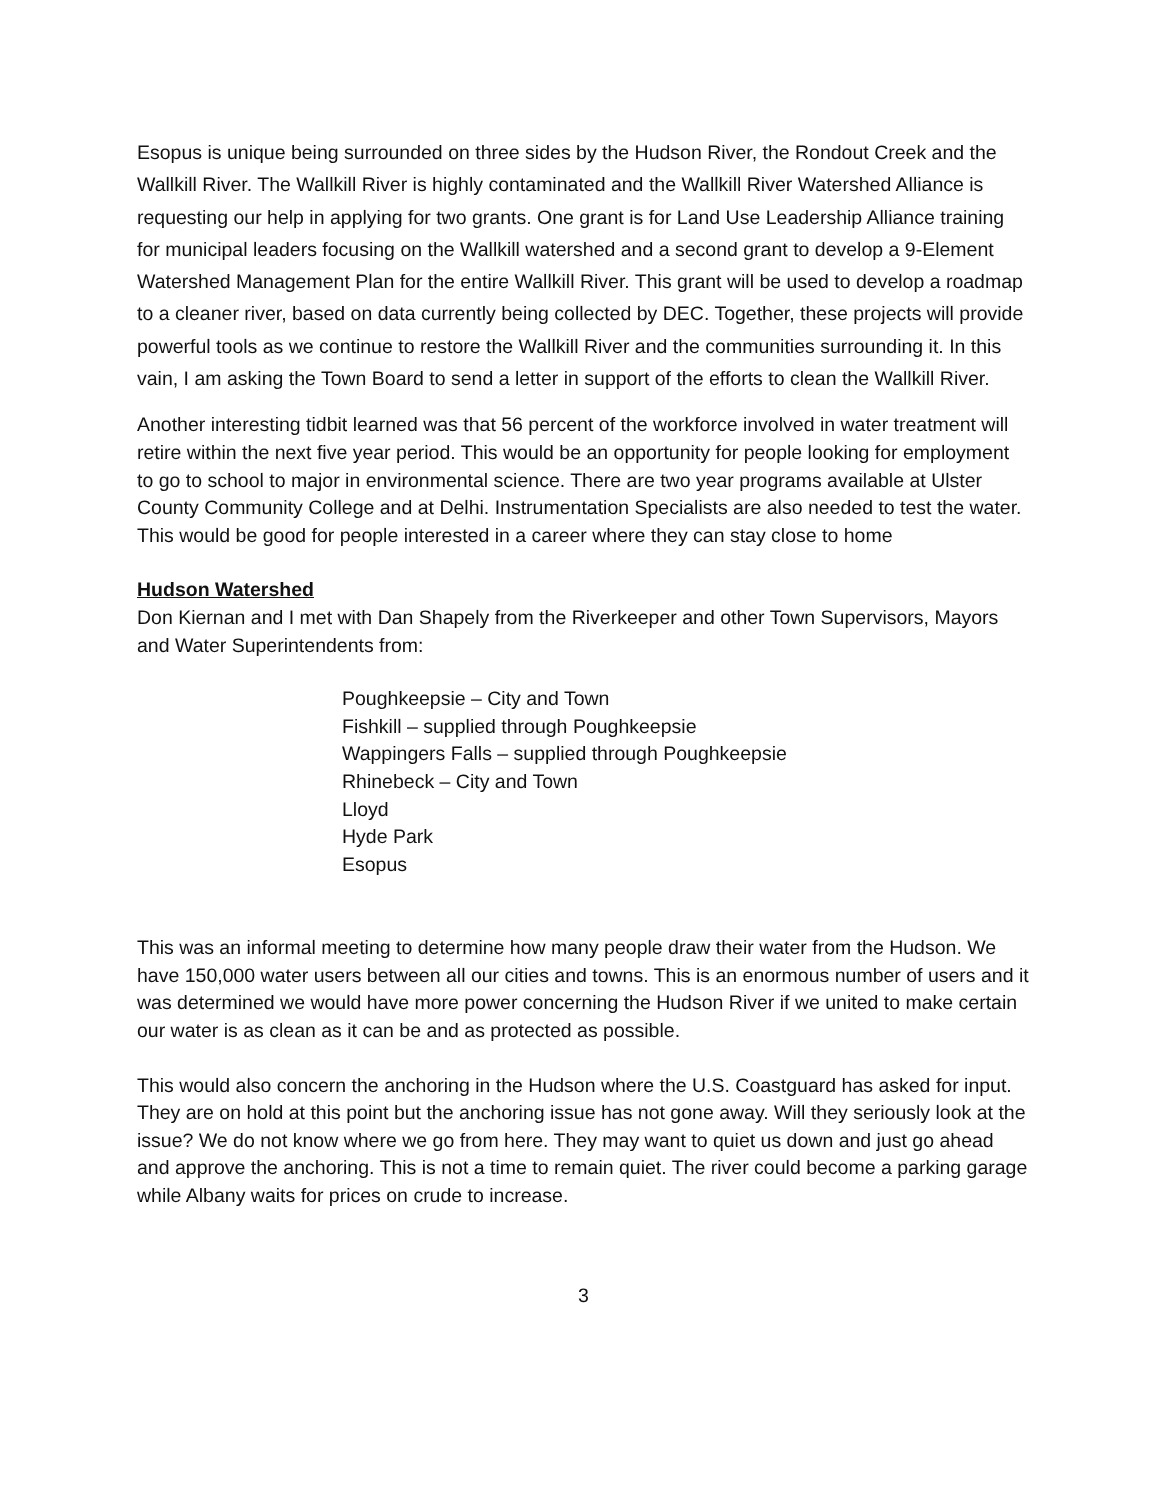Esopus is unique being surrounded on three sides by the Hudson River, the Rondout Creek and the Wallkill River. The Wallkill River is highly contaminated and the Wallkill River Watershed Alliance is requesting our help in applying for two grants. One grant is for Land Use Leadership Alliance training for municipal leaders focusing on the Wallkill watershed and a second grant to develop a 9-Element Watershed Management Plan for the entire Wallkill River. This grant will be used to develop a roadmap to a cleaner river, based on data currently being collected by DEC. Together, these projects will provide powerful tools as we continue to restore the Wallkill River and the communities surrounding it. In this vain, I am asking the Town Board to send a letter in support of the efforts to clean the Wallkill River.
Another interesting tidbit learned was that 56 percent of the workforce involved in water treatment will retire within the next five year period. This would be an opportunity for people looking for employment to go to school to major in environmental science. There are two year programs available at Ulster County Community College and at Delhi. Instrumentation Specialists are also needed to test the water. This would be good for people interested in a career where they can stay close to home
Hudson Watershed
Don Kiernan and I met with Dan Shapely from the Riverkeeper and other Town Supervisors, Mayors and Water Superintendents from:
Poughkeepsie – City and Town
Fishkill – supplied through Poughkeepsie
Wappingers Falls – supplied through Poughkeepsie
Rhinebeck – City and Town
Lloyd
Hyde Park
Esopus
This was an informal meeting to determine how many people draw their water from the Hudson. We have 150,000 water users between all our cities and towns. This is an enormous number of users and it was determined we would have more power concerning the Hudson River if we united to make certain our water is as clean as it can be and as protected as possible.
This would also concern the anchoring in the Hudson where the U.S. Coastguard has asked for input. They are on hold at this point but the anchoring issue has not gone away. Will they seriously look at the issue? We do not know where we go from here. They may want to quiet us down and just go ahead and approve the anchoring. This is not a time to remain quiet. The river could become a parking garage while Albany waits for prices on crude to increase.
3